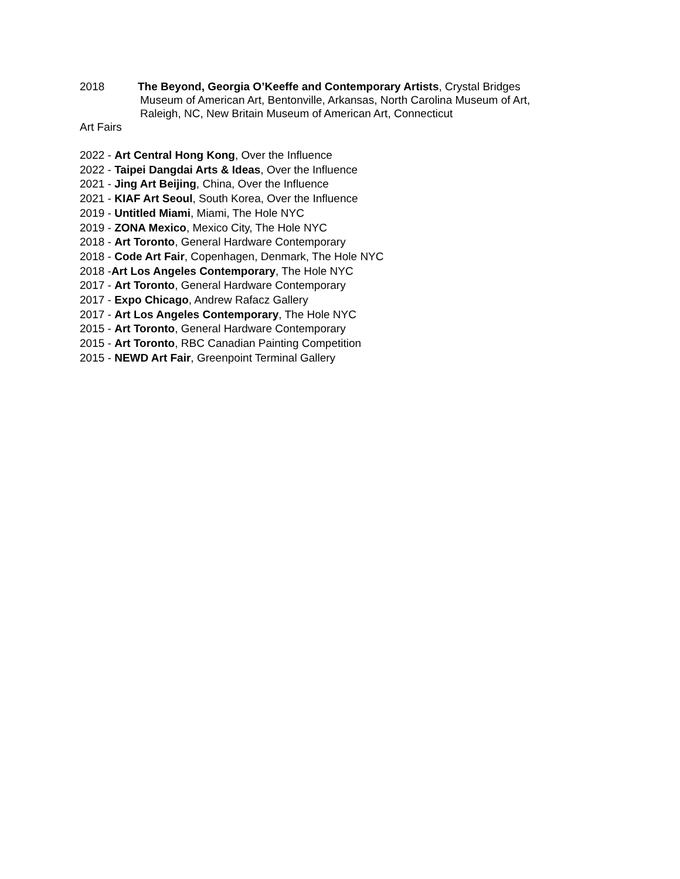2018 The Beyond, Georgia O’Keeffe and Contemporary Artists, Crystal Bridges
Museum of American Art, Bentonville, Arkansas, North Carolina Museum of Art,
Raleigh, NC, New Britain Museum of American Art, Connecticut
Art Fairs
2022 - Art Central Hong Kong, Over the Influence
2022 - Taipei Dangdai Arts & Ideas, Over the Influence
2021 - Jing Art Beijing, China, Over the Influence
2021 - KIAF Art Seoul, South Korea, Over the Influence
2019 - Untitled Miami, Miami, The Hole NYC
2019 - ZONA Mexico, Mexico City, The Hole NYC
2018 - Art Toronto, General Hardware Contemporary
2018 - Code Art Fair, Copenhagen, Denmark, The Hole NYC
2018 -Art Los Angeles Contemporary, The Hole NYC
2017 - Art Toronto, General Hardware Contemporary
2017 - Expo Chicago, Andrew Rafacz Gallery
2017 - Art Los Angeles Contemporary, The Hole NYC
2015 - Art Toronto, General Hardware Contemporary
2015 - Art Toronto, RBC Canadian Painting Competition
2015 - NEWD Art Fair, Greenpoint Terminal Gallery